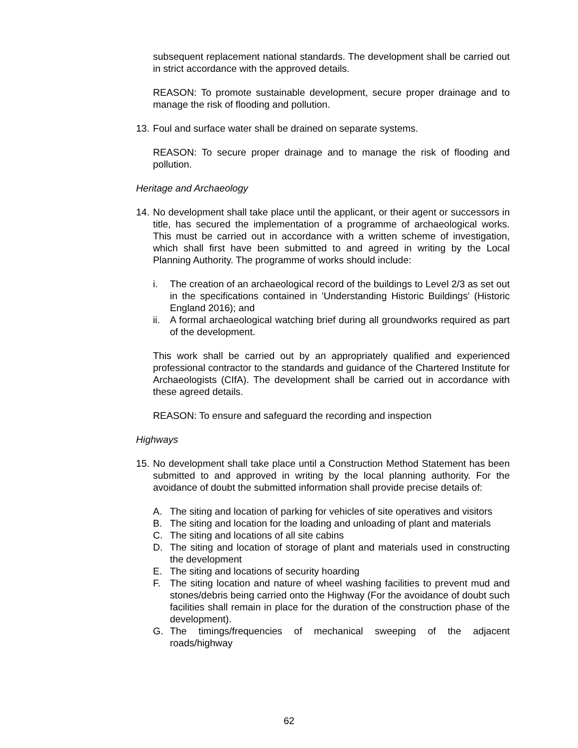subsequent replacement national standards. The development shall be carried out in strict accordance with the approved details.
REASON: To promote sustainable development, secure proper drainage and to manage the risk of flooding and pollution.
13. Foul and surface water shall be drained on separate systems.
REASON: To secure proper drainage and to manage the risk of flooding and pollution.
Heritage and Archaeology
14. No development shall take place until the applicant, or their agent or successors in title, has secured the implementation of a programme of archaeological works. This must be carried out in accordance with a written scheme of investigation, which shall first have been submitted to and agreed in writing by the Local Planning Authority. The programme of works should include:
i. The creation of an archaeological record of the buildings to Level 2/3 as set out in the specifications contained in 'Understanding Historic Buildings' (Historic England 2016); and
ii. A formal archaeological watching brief during all groundworks required as part of the development.
This work shall be carried out by an appropriately qualified and experienced professional contractor to the standards and guidance of the Chartered Institute for Archaeologists (CIfA). The development shall be carried out in accordance with these agreed details.
REASON: To ensure and safeguard the recording and inspection
Highways
15. No development shall take place until a Construction Method Statement has been submitted to and approved in writing by the local planning authority. For the avoidance of doubt the submitted information shall provide precise details of:
A. The siting and location of parking for vehicles of site operatives and visitors
B. The siting and location for the loading and unloading of plant and materials
C. The siting and locations of all site cabins
D. The siting and location of storage of plant and materials used in constructing the development
E. The siting and locations of security hoarding
F. The siting location and nature of wheel washing facilities to prevent mud and stones/debris being carried onto the Highway (For the avoidance of doubt such facilities shall remain in place for the duration of the construction phase of the development).
G. The timings/frequencies of mechanical sweeping of the adjacent roads/highway
62